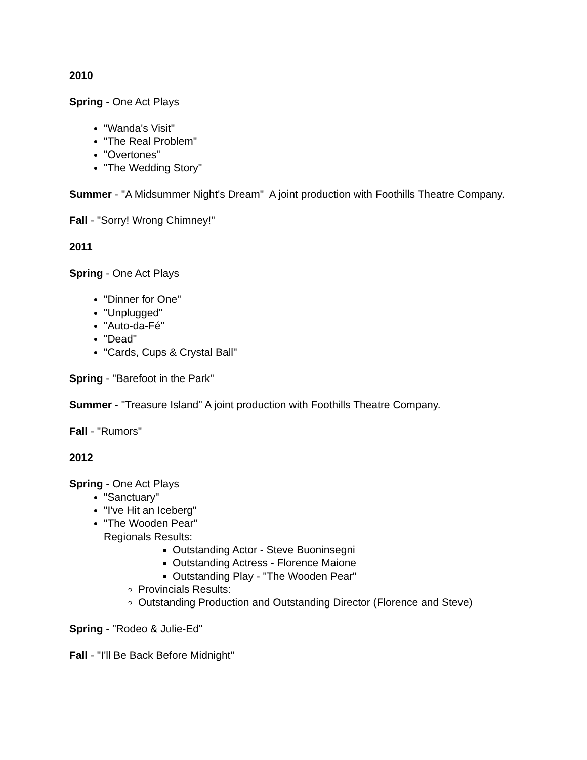2010
Spring - One Act Plays
"Wanda's Visit"
"The Real Problem"
"Overtones"
"The Wedding Story"
Summer - "A Midsummer Night's Dream" A joint production with Foothills Theatre Company.
Fall - "Sorry! Wrong Chimney!"
2011
Spring - One Act Plays
"Dinner for One"
"Unplugged"
"Auto-da-Fé"
"Dead"
"Cards, Cups & Crystal Ball"
Spring - "Barefoot in the Park"
Summer - "Treasure Island" A joint production with Foothills Theatre Company.
Fall - "Rumors"
2012
Spring - One Act Plays
"Sanctuary"
"I've Hit an Iceberg"
"The Wooden Pear"
Regionals Results:
Outstanding Actor - Steve Buoninsegni
Outstanding Actress - Florence Maione
Outstanding Play - "The Wooden Pear"
Provincials Results:
Outstanding Production and Outstanding Director (Florence and Steve)
Spring - "Rodeo & Julie-Ed"
Fall - "I'll Be Back Before Midnight"